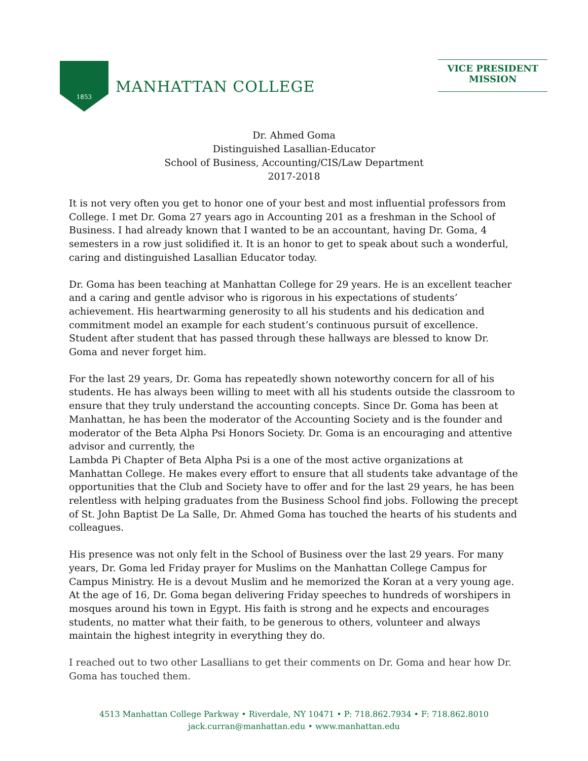1853
MANHATTAN COLLEGE
VICE PRESIDENT
MISSION
Dr. Ahmed Goma
Distinguished Lasallian-Educator
School of Business, Accounting/CIS/Law Department
2017-2018
It is not very often you get to honor one of your best and most influential professors from College. I met Dr. Goma 27 years ago in Accounting 201 as a freshman in the School of Business. I had already known that I wanted to be an accountant, having Dr. Goma, 4 semesters in a row just solidified it. It is an honor to get to speak about such a wonderful, caring and distinguished Lasallian Educator today.
Dr. Goma has been teaching at Manhattan College for 29 years. He is an excellent teacher and a caring and gentle advisor who is rigorous in his expectations of students’ achievement. His heartwarming generosity to all his students and his dedication and commitment model an example for each student’s continuous pursuit of excellence. Student after student that has passed through these hallways are blessed to know Dr. Goma and never forget him.
For the last 29 years, Dr. Goma has repeatedly shown noteworthy concern for all of his students. He has always been willing to meet with all his students outside the classroom to ensure that they truly understand the accounting concepts. Since Dr. Goma has been at Manhattan, he has been the moderator of the Accounting Society and is the founder and moderator of the Beta Alpha Psi Honors Society. Dr. Goma is an encouraging and attentive advisor and currently, the
Lambda Pi Chapter of Beta Alpha Psi is a one of the most active organizations at Manhattan College. He makes every effort to ensure that all students take advantage of the opportunities that the Club and Society have to offer and for the last 29 years, he has been relentless with helping graduates from the Business School find jobs. Following the precept of St. John Baptist De La Salle, Dr. Ahmed Goma has touched the hearts of his students and colleagues.
His presence was not only felt in the School of Business over the last 29 years. For many years, Dr. Goma led Friday prayer for Muslims on the Manhattan College Campus for Campus Ministry. He is a devout Muslim and he memorized the Koran at a very young age. At the age of 16, Dr. Goma began delivering Friday speeches to hundreds of worshipers in mosques around his town in Egypt. His faith is strong and he expects and encourages students, no matter what their faith, to be generous to others, volunteer and always maintain the highest integrity in everything they do.
I reached out to two other Lasallians to get their comments on Dr. Goma and hear how Dr. Goma has touched them.
4513 Manhattan College Parkway • Riverdale, NY 10471 • P: 718.862.7934 • F: 718.862.8010
jack.curran@manhattan.edu • www.manhattan.edu